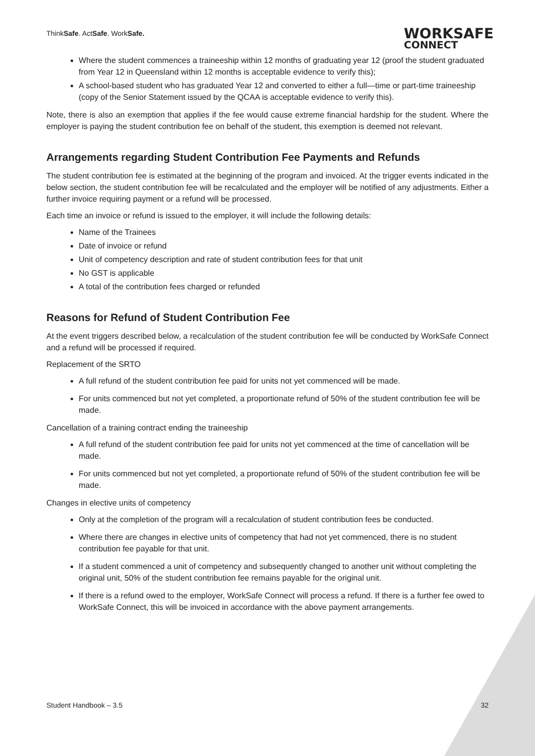ThinkSafe. ActSafe. WorkSafe.
WORKSAFE
CONNECT
Where the student commences a traineeship within 12 months of graduating year 12 (proof the student graduated from Year 12 in Queensland within 12 months is acceptable evidence to verify this);
A school-based student who has graduated Year 12 and converted to either a full—time or part-time traineeship (copy of the Senior Statement issued by the QCAA is acceptable evidence to verify this).
Note, there is also an exemption that applies if the fee would cause extreme financial hardship for the student. Where the employer is paying the student contribution fee on behalf of the student, this exemption is deemed not relevant.
Arrangements regarding Student Contribution Fee Payments and Refunds
The student contribution fee is estimated at the beginning of the program and invoiced. At the trigger events indicated in the below section, the student contribution fee will be recalculated and the employer will be notified of any adjustments. Either a further invoice requiring payment or a refund will be processed.
Each time an invoice or refund is issued to the employer, it will include the following details:
Name of the Trainees
Date of invoice or refund
Unit of competency description and rate of student contribution fees for that unit
No GST is applicable
A total of the contribution fees charged or refunded
Reasons for Refund of Student Contribution Fee
At the event triggers described below, a recalculation of the student contribution fee will be conducted by WorkSafe Connect and a refund will be processed if required.
Replacement of the SRTO
A full refund of the student contribution fee paid for units not yet commenced will be made.
For units commenced but not yet completed, a proportionate refund of 50% of the student contribution fee will be made.
Cancellation of a training contract ending the traineeship
A full refund of the student contribution fee paid for units not yet commenced at the time of cancellation will be made.
For units commenced but not yet completed, a proportionate refund of 50% of the student contribution fee will be made.
Changes in elective units of competency
Only at the completion of the program will a recalculation of student contribution fees be conducted.
Where there are changes in elective units of competency that had not yet commenced, there is no student contribution fee payable for that unit.
If a student commenced a unit of competency and subsequently changed to another unit without completing the original unit, 50% of the student contribution fee remains payable for the original unit.
If there is a refund owed to the employer, WorkSafe Connect will process a refund. If there is a further fee owed to WorkSafe Connect, this will be invoiced in accordance with the above payment arrangements.
Student Handbook – 3.5 32